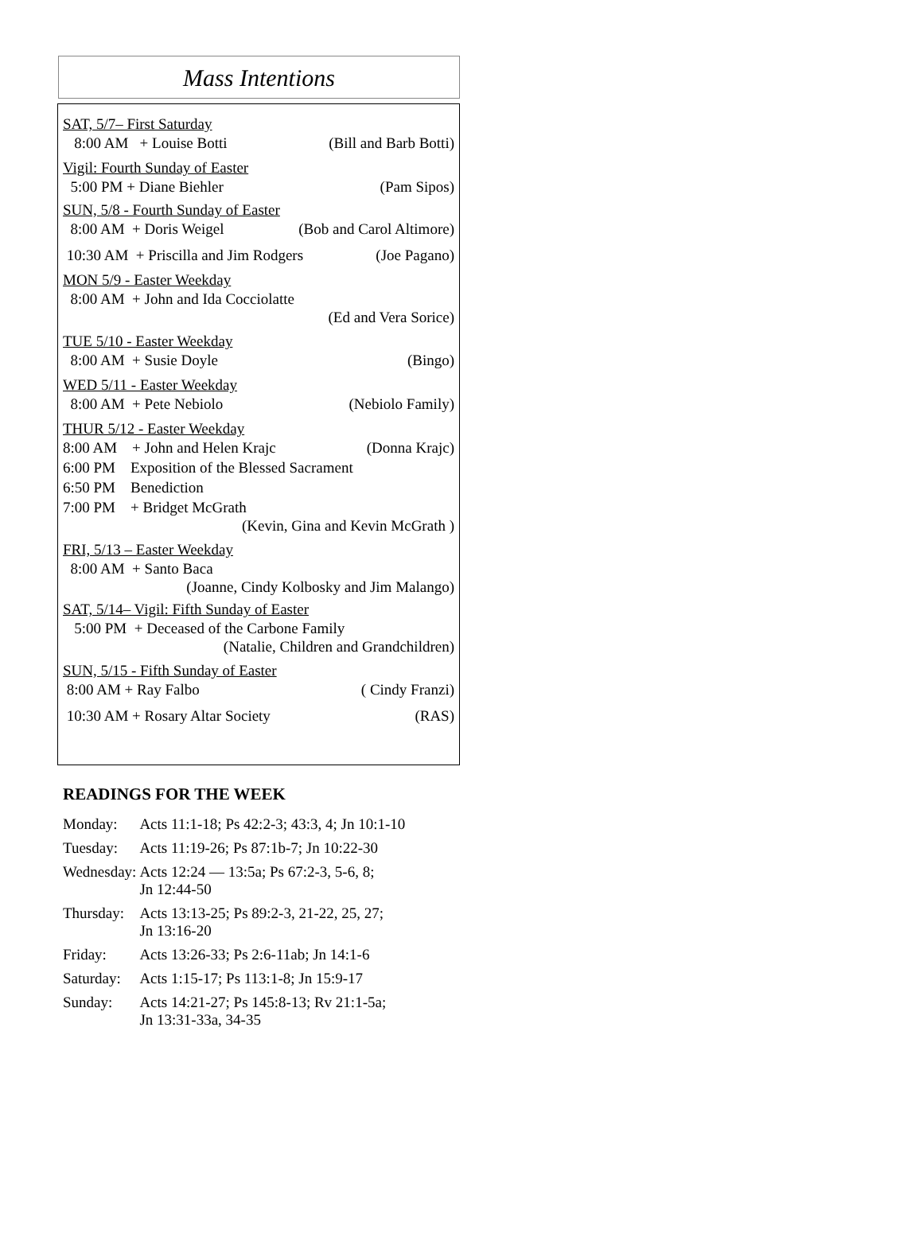Mass Intentions
SAT, 5/7– First Saturday
8:00 AM + Louise Botti (Bill and Barb Botti)
Vigil: Fourth Sunday of Easter
5:00 PM + Diane Biehler (Pam Sipos)
SUN, 5/8 - Fourth Sunday of Easter
8:00 AM + Doris Weigel (Bob and Carol Altimore)
10:30 AM + Priscilla and Jim Rodgers (Joe Pagano)
MON 5/9 - Easter Weekday
8:00 AM + John and Ida Cocciolatte
(Ed and Vera Sorice)
TUE 5/10 - Easter Weekday
8:00 AM + Susie Doyle (Bingo)
WED 5/11 - Easter Weekday
8:00 AM + Pete Nebiolo (Nebiolo Family)
THUR 5/12 - Easter Weekday
8:00 AM + John and Helen Krajc (Donna Krajc)
6:00 PM Exposition of the Blessed Sacrament
6:50 PM Benediction
7:00 PM + Bridget McGrath
(Kevin, Gina and Kevin McGrath )
FRI, 5/13 – Easter Weekday
8:00 AM + Santo Baca
(Joanne, Cindy Kolbosky and Jim Malango)
SAT, 5/14– Vigil: Fifth Sunday of Easter
5:00 PM + Deceased of the Carbone Family
(Natalie, Children and Grandchildren)
SUN, 5/15 - Fifth Sunday of Easter
8:00 AM + Ray Falbo ( Cindy Franzi)
10:30 AM + Rosary Altar Society (RAS)
READINGS FOR THE WEEK
| Monday: | Acts 11:1-18; Ps 42:2-3; 43:3, 4; Jn 10:1-10 |
| Tuesday: | Acts 11:19-26; Ps 87:1b-7; Jn 10:22-30 |
| Wednesday: | Acts 12:24 — 13:5a; Ps 67:2-3, 5-6, 8; Jn 12:44-50 |
| Thursday: | Acts 13:13-25; Ps 89:2-3, 21-22, 25, 27; Jn 13:16-20 |
| Friday: | Acts 13:26-33; Ps 2:6-11ab; Jn 14:1-6 |
| Saturday: | Acts 1:15-17; Ps 113:1-8; Jn 15:9-17 |
| Sunday: | Acts 14:21-27; Ps 145:8-13; Rv 21:1-5a; Jn 13:31-33a, 34-35 |